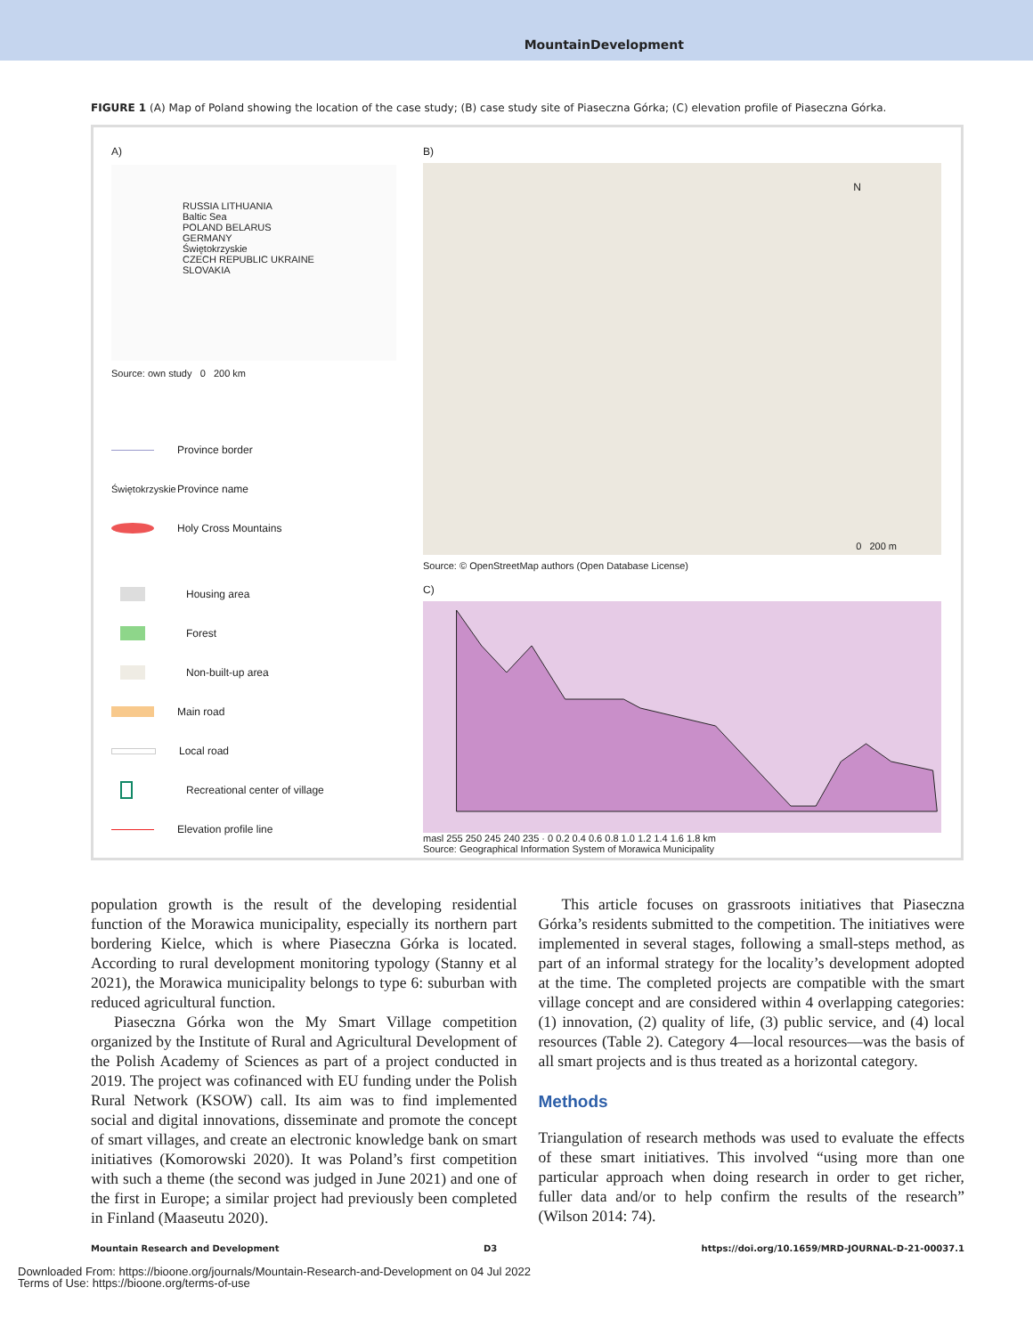MountainDevelopment
FIGURE 1 (A) Map of Poland showing the location of the case study; (B) case study site of Piaseczna Górka; (C) elevation profile of Piaseczna Górka.
A)
RUSSIA LITHUANIA
Baltic Sea
POLAND BELARUS
GERMANY
Świętokrzyskie
CZECH REPUBLIC UKRAINE
SLOVAKIA
Source: own study 0 200 km
Province border
Świętokrzyskie Province name
Holy Cross Mountains
Housing area
Forest
Non-built-up area
Main road
Local road
Recreational center of village
Elevation profile line
B)
N
0 200 m
Source: © OpenStreetMap authors (Open Database License)
C)
masl 255 250 245 240 235 · 0 0.2 0.4 0.6 0.8 1.0 1.2 1.4 1.6 1.8 km
Source: Geographical Information System of Morawica Municipality
population growth is the result of the developing residential function of the Morawica municipality, especially its northern part bordering Kielce, which is where Piaseczna Górka is located. According to rural development monitoring typology (Stanny et al 2021), the Morawica municipality belongs to type 6: suburban with reduced agricultural function.
Piaseczna Górka won the My Smart Village competition organized by the Institute of Rural and Agricultural Development of the Polish Academy of Sciences as part of a project conducted in 2019. The project was cofinanced with EU funding under the Polish Rural Network (KSOW) call. Its aim was to find implemented social and digital innovations, disseminate and promote the concept of smart villages, and create an electronic knowledge bank on smart initiatives (Komorowski 2020). It was Poland’s first competition with such a theme (the second was judged in June 2021) and one of the first in Europe; a similar project had previously been completed in Finland (Maaseutu 2020).
This article focuses on grassroots initiatives that Piaseczna Górka’s residents submitted to the competition. The initiatives were implemented in several stages, following a small-steps method, as part of an informal strategy for the locality’s development adopted at the time. The completed projects are compatible with the smart village concept and are considered within 4 overlapping categories: (1) innovation, (2) quality of life, (3) public service, and (4) local resources (Table 2). Category 4—local resources—was the basis of all smart projects and is thus treated as a horizontal category.
Methods
Triangulation of research methods was used to evaluate the effects of these smart initiatives. This involved “using more than one particular approach when doing research in order to get richer, fuller data and/or to help confirm the results of the research” (Wilson 2014: 74).
Mountain Research and Development D3 https://doi.org/10.1659/MRD-JOURNAL-D-21-00037.1
Downloaded From: https://bioone.org/journals/Mountain-Research-and-Development on 04 Jul 2022
Terms of Use: https://bioone.org/terms-of-use